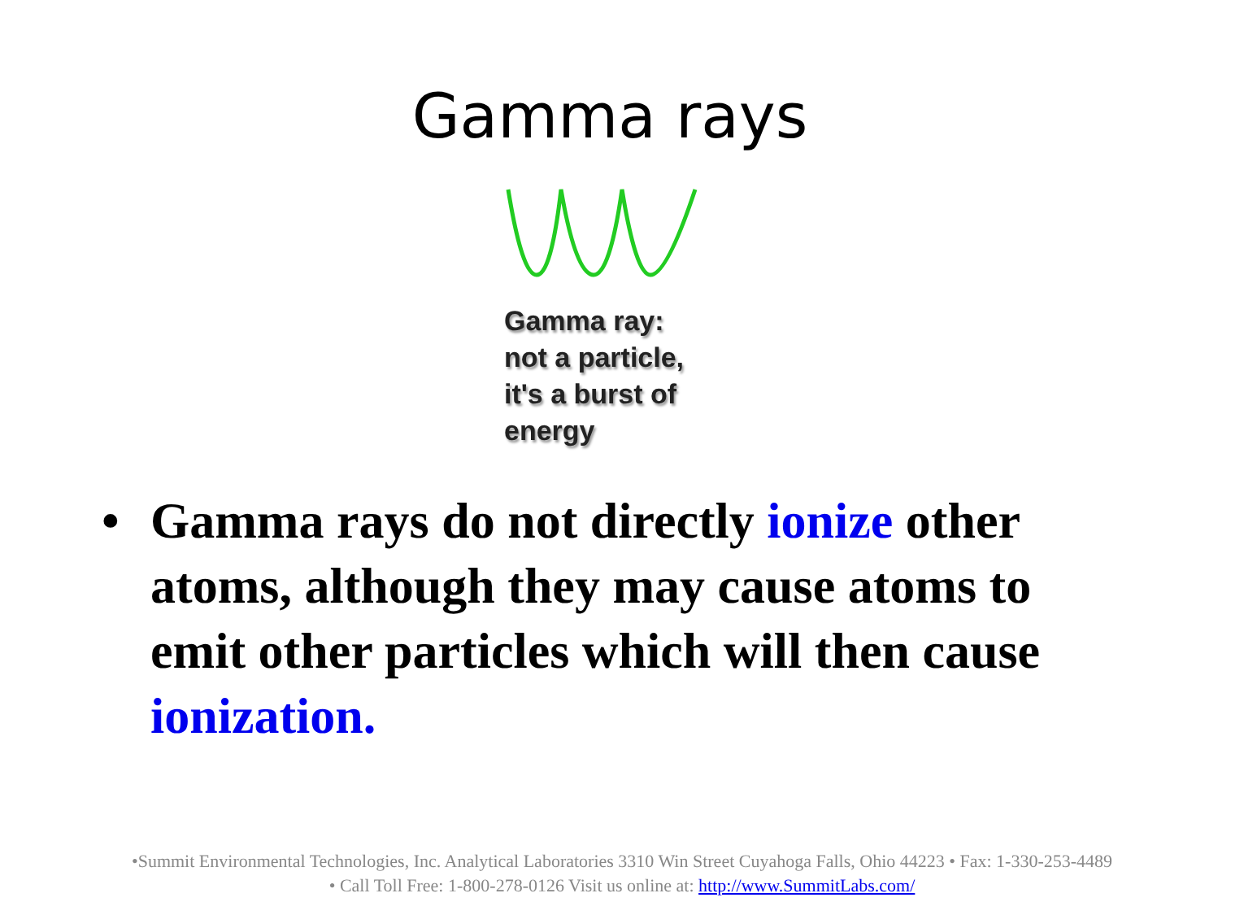Gamma rays
Gamma ray:
not a particle,
it's a burst of
energy
• Gamma rays do not directly ionize other atoms, although they may cause atoms to emit other particles which will then cause ionization.
•Summit Environmental Technologies, Inc. Analytical Laboratories 3310 Win Street Cuyahoga Falls, Ohio 44223 • Fax: 1-330-253-4489
• Call Toll Free: 1-800-278-0126 Visit us online at: http://www.SummitLabs.com/